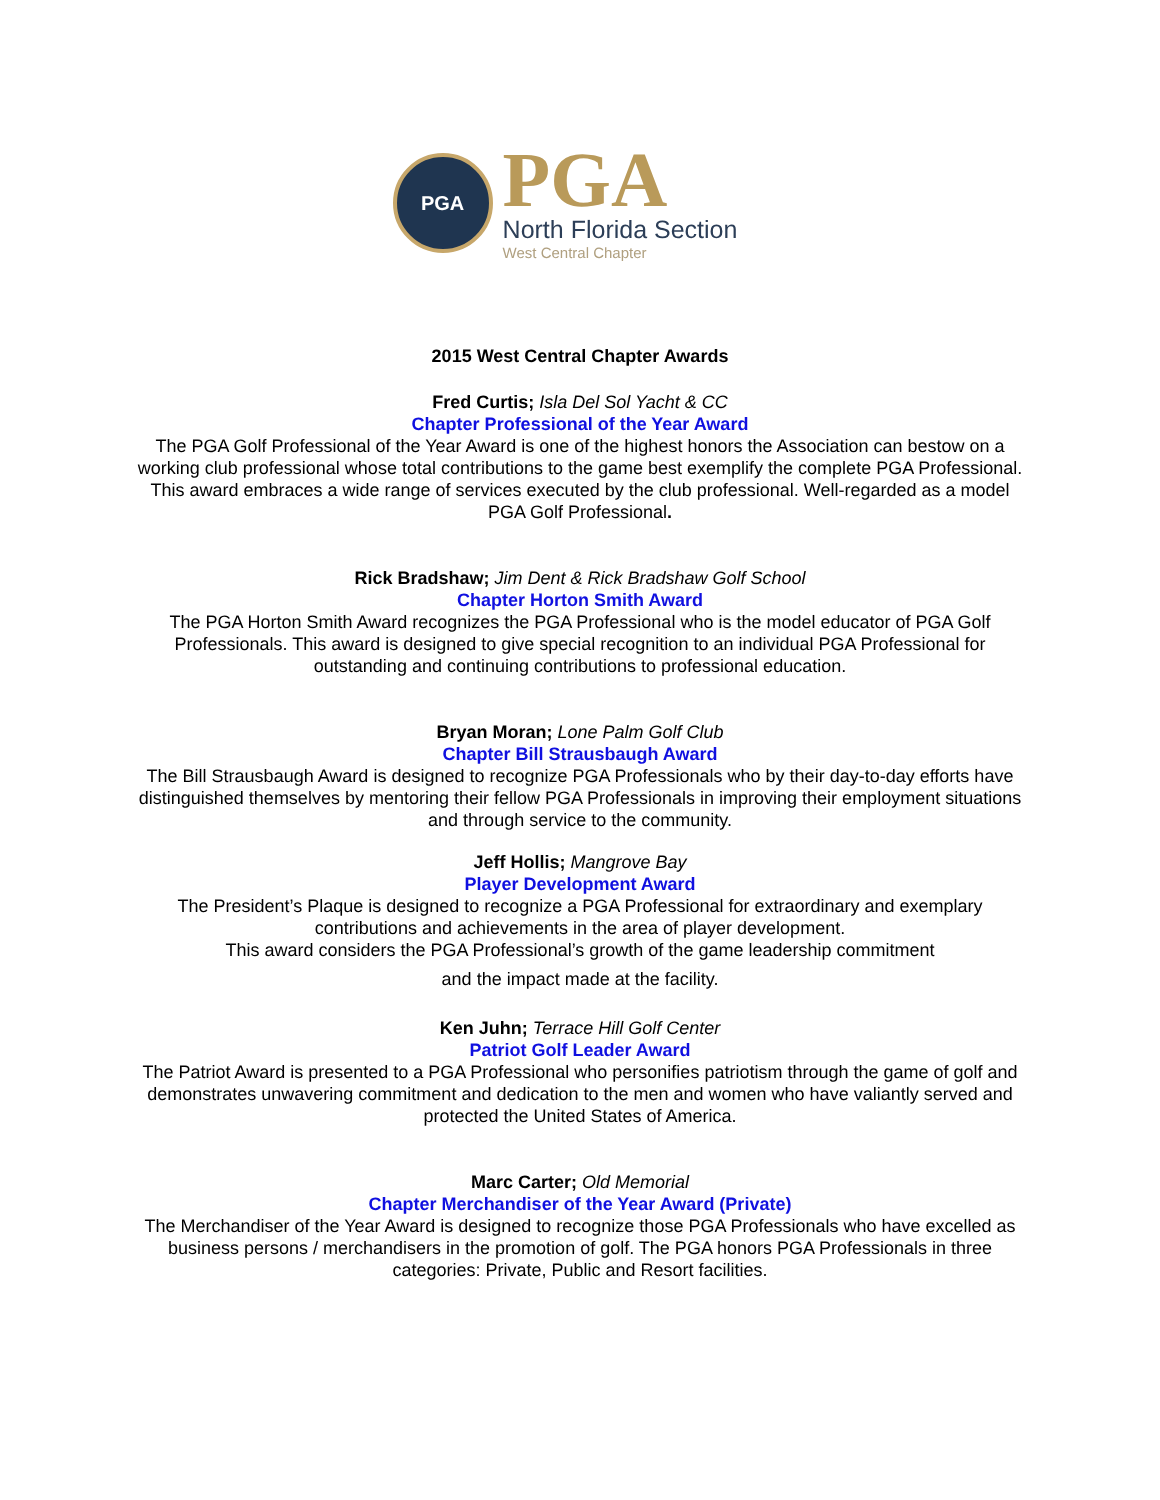PGA
PGA
North Florida Section
West Central Chapter
2015 West Central Chapter Awards
Fred Curtis; Isla Del Sol Yacht & CC
Chapter Professional of the Year Award
The PGA Golf Professional of the Year Award is one of the highest honors the Association can bestow on a working club professional whose total contributions to the game best exemplify the complete PGA Professional. This award embraces a wide range of services executed by the club professional. Well-regarded as a model PGA Golf Professional.
Rick Bradshaw; Jim Dent & Rick Bradshaw Golf School
Chapter Horton Smith Award
The PGA Horton Smith Award recognizes the PGA Professional who is the model educator of PGA Golf Professionals. This award is designed to give special recognition to an individual PGA Professional for outstanding and continuing contributions to professional education.
Bryan Moran; Lone Palm Golf Club
Chapter Bill Strausbaugh Award
The Bill Strausbaugh Award is designed to recognize PGA Professionals who by their day-to-day efforts have distinguished themselves by mentoring their fellow PGA Professionals in improving their employment situations and through service to the community.
Jeff Hollis; Mangrove Bay
Player Development Award
The President’s Plaque is designed to recognize a PGA Professional for extraordinary and exemplary contributions and achievements in the area of player development.
This award considers the PGA Professional’s growth of the game leadership commitment
and the impact made at the facility.
Ken Juhn; Terrace Hill Golf Center
Patriot Golf Leader Award
The Patriot Award is presented to a PGA Professional who personifies patriotism through the game of golf and demonstrates unwavering commitment and dedication to the men and women who have valiantly served and
protected the United States of America.
Marc Carter; Old Memorial
Chapter Merchandiser of the Year Award (Private)
The Merchandiser of the Year Award is designed to recognize those PGA Professionals who have excelled as business persons / merchandisers in the promotion of golf. The PGA honors PGA Professionals in three categories: Private, Public and Resort facilities.